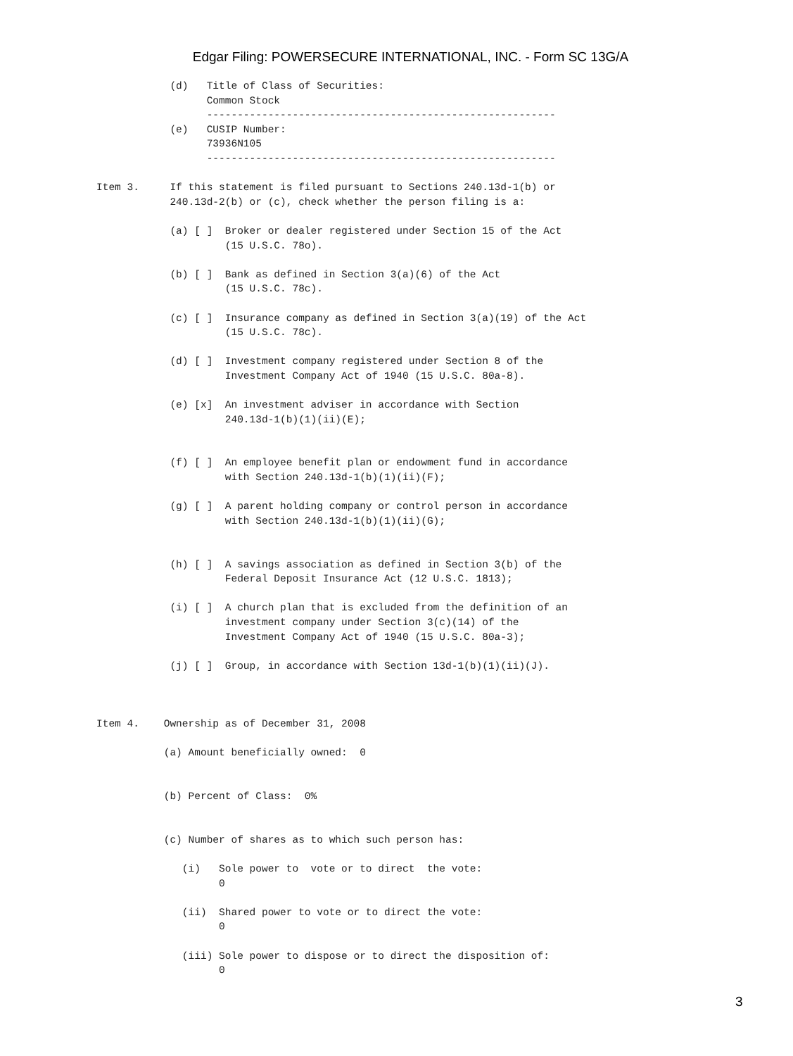Edgar Filing: POWERSECURE INTERNATIONAL, INC. - Form SC 13G/A
            (d)   Title of Class of Securities:
                  Common Stock
                  ---------------------------------------------------------
            (e)   CUSIP Number:
                  73936N105
                  ---------------------------------------------------------

Item 3.     If this statement is filed pursuant to Sections 240.13d-1(b) or
            240.13d-2(b) or (c), check whether the person filing is a:

            (a) [ ]  Broker or dealer registered under Section 15 of the Act
                     (15 U.S.C. 78o).

            (b) [ ]  Bank as defined in Section 3(a)(6) of the Act
                     (15 U.S.C. 78c).

            (c) [ ]  Insurance company as defined in Section 3(a)(19) of the Act
                     (15 U.S.C. 78c).

            (d) [ ]  Investment company registered under Section 8 of the
                     Investment Company Act of 1940 (15 U.S.C. 80a-8).

            (e) [x]  An investment adviser in accordance with Section
                     240.13d-1(b)(1)(ii)(E);


            (f) [ ]  An employee benefit plan or endowment fund in accordance
                     with Section 240.13d-1(b)(1)(ii)(F);

            (g) [ ]  A parent holding company or control person in accordance
                     with Section 240.13d-1(b)(1)(ii)(G);


            (h) [ ]  A savings association as defined in Section 3(b) of the
                     Federal Deposit Insurance Act (12 U.S.C. 1813);

            (i) [ ]  A church plan that is excluded from the definition of an
                     investment company under Section 3(c)(14) of the
                     Investment Company Act of 1940 (15 U.S.C. 80a-3);

            (j) [ ]  Group, in accordance with Section 13d-1(b)(1)(ii)(J).



Item 4.    Ownership as of December 31, 2008

           (a) Amount beneficially owned:  0


           (b) Percent of Class:  0%


           (c) Number of shares as to which such person has:

              (i)   Sole power to  vote or to direct  the vote:
                    0

              (ii)  Shared power to vote or to direct the vote:
                    0

              (iii) Sole power to dispose or to direct the disposition of:
                    0
3